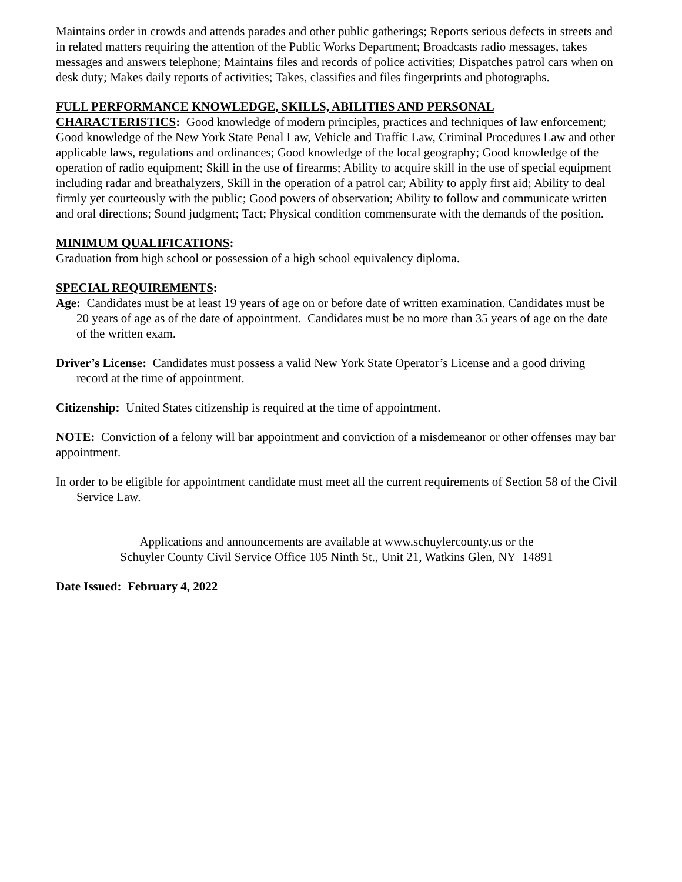Maintains order in crowds and attends parades and other public gatherings; Reports serious defects in streets and in related matters requiring the attention of the Public Works Department; Broadcasts radio messages, takes messages and answers telephone; Maintains files and records of police activities; Dispatches patrol cars when on desk duty; Makes daily reports of activities; Takes, classifies and files fingerprints and photographs.
FULL PERFORMANCE KNOWLEDGE, SKILLS, ABILITIES AND PERSONAL CHARACTERISTICS: Good knowledge of modern principles, practices and techniques of law enforcement; Good knowledge of the New York State Penal Law, Vehicle and Traffic Law, Criminal Procedures Law and other applicable laws, regulations and ordinances; Good knowledge of the local geography; Good knowledge of the operation of radio equipment; Skill in the use of firearms; Ability to acquire skill in the use of special equipment including radar and breathalyzers, Skill in the operation of a patrol car; Ability to apply first aid; Ability to deal firmly yet courteously with the public; Good powers of observation; Ability to follow and communicate written and oral directions; Sound judgment; Tact; Physical condition commensurate with the demands of the position.
MINIMUM QUALIFICATIONS:
Graduation from high school or possession of a high school equivalency diploma.
SPECIAL REQUIREMENTS:
Age: Candidates must be at least 19 years of age on or before date of written examination. Candidates must be 20 years of age as of the date of appointment. Candidates must be no more than 35 years of age on the date of the written exam.
Driver’s License: Candidates must possess a valid New York State Operator’s License and a good driving record at the time of appointment.
Citizenship: United States citizenship is required at the time of appointment.
NOTE: Conviction of a felony will bar appointment and conviction of a misdemeanor or other offenses may bar appointment.
In order to be eligible for appointment candidate must meet all the current requirements of Section 58 of the Civil Service Law.
Applications and announcements are available at www.schuylercounty.us or the
Schuyler County Civil Service Office 105 Ninth St., Unit 21, Watkins Glen, NY 14891
Date Issued: February 4, 2022